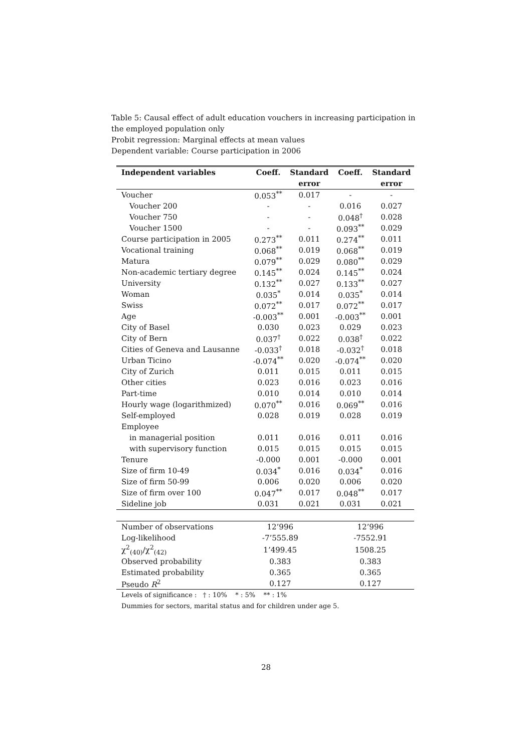Table 5: Causal effect of adult education vouchers in increasing participation in the employed population only
Probit regression: Marginal effects at mean values
Dependent variable: Course participation in 2006
| Independent variables | Coeff. | Standard | Coeff. | Standard |
| --- | --- | --- | --- | --- |
| | | error | | error |
| Voucher | 0.053<sup>**</sup> | 0.017 | - | - |
| Voucher 200 | - | - | 0.016 | 0.027 |
| Voucher 750 | - | - | 0.048<sup>†</sup> | 0.028 |
| Voucher 1500 | - | - | 0.093<sup>**</sup> | 0.029 |
| Course participation in 2005 | 0.273<sup>**</sup> | 0.011 | 0.274<sup>**</sup> | 0.011 |
| Vocational training | 0.068<sup>**</sup> | 0.019 | 0.068<sup>**</sup> | 0.019 |
| Matura | 0.079<sup>**</sup> | 0.029 | 0.080<sup>**</sup> | 0.029 |
| Non-academic tertiary degree | 0.145<sup>**</sup> | 0.024 | 0.145<sup>**</sup> | 0.024 |
| University | 0.132<sup>**</sup> | 0.027 | 0.133<sup>**</sup> | 0.027 |
| Woman | 0.035<sup>*</sup> | 0.014 | 0.035<sup>*</sup> | 0.014 |
| Swiss | 0.072<sup>**</sup> | 0.017 | 0.072<sup>**</sup> | 0.017 |
| Age | -0.003<sup>**</sup> | 0.001 | -0.003<sup>**</sup> | 0.001 |
| City of Basel | 0.030 | 0.023 | 0.029 | 0.023 |
| City of Bern | 0.037<sup>†</sup> | 0.022 | 0.038<sup>†</sup> | 0.022 |
| Cities of Geneva and Lausanne | -0.033<sup>†</sup> | 0.018 | -0.032<sup>†</sup> | 0.018 |
| Urban Ticino | -0.074<sup>**</sup> | 0.020 | -0.074<sup>**</sup> | 0.020 |
| City of Zurich | 0.011 | 0.015 | 0.011 | 0.015 |
| Other cities | 0.023 | 0.016 | 0.023 | 0.016 |
| Part-time | 0.010 | 0.014 | 0.010 | 0.014 |
| Hourly wage (logarithmized) | 0.070<sup>**</sup> | 0.016 | 0.069<sup>**</sup> | 0.016 |
| Self-employed | 0.028 | 0.019 | 0.028 | 0.019 |
| Employee | | | | |
| in managerial position | 0.011 | 0.016 | 0.011 | 0.016 |
| with supervisory function | 0.015 | 0.015 | 0.015 | 0.015 |
| Tenure | -0.000 | 0.001 | -0.000 | 0.001 |
| Size of firm 10-49 | 0.034<sup>*</sup> | 0.016 | 0.034<sup>*</sup> | 0.016 |
| Size of firm 50-99 | 0.006 | 0.020 | 0.006 | 0.020 |
| Size of firm over 100 | 0.047<sup>**</sup> | 0.017 | 0.048<sup>**</sup> | 0.017 |
| Sideline job | 0.031 | 0.021 | 0.031 | 0.021 |
| Number of observations | 12’996 | 12’996 |
| Log-likelihood | -7’555.89 | -7552.91 |
| χ<sup>2</sup><sub>(40)</sub>/χ<sup>2</sup><sub>(42)</sub> | 1’499.45 | 1508.25 |
| Observed probability | 0.383 | 0.383 |
| Estimated probability | 0.365 | 0.365 |
| Pseudo R<sup>2</sup> | 0.127 | 0.127 |
Levels of significance : † : 10% * : 5% ** : 1%
Dummies for sectors, marital status and for children under age 5.
28